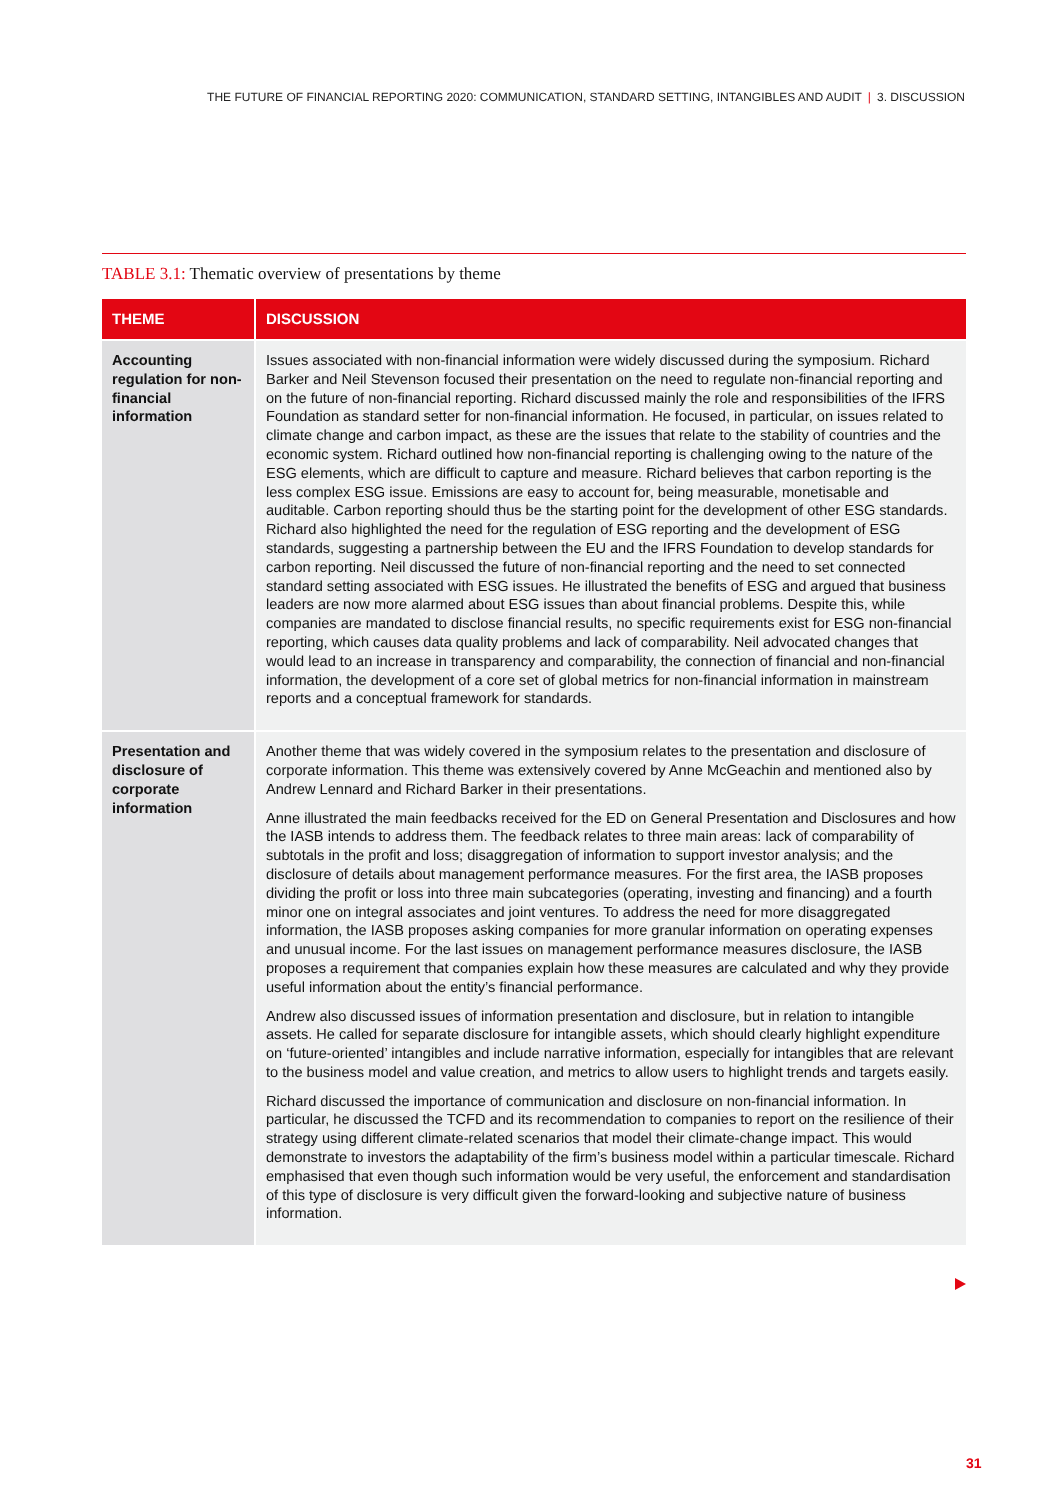THE FUTURE OF FINANCIAL REPORTING 2020: COMMUNICATION, STANDARD SETTING, INTANGIBLES AND AUDIT | 3. DISCUSSION
TABLE 3.1: Thematic overview of presentations by theme
| THEME | DISCUSSION |
| --- | --- |
| Accounting regulation for non-financial information | Issues associated with non-financial information were widely discussed during the symposium. Richard Barker and Neil Stevenson focused their presentation on the need to regulate non-financial reporting and on the future of non-financial reporting. Richard discussed mainly the role and responsibilities of the IFRS Foundation as standard setter for non-financial information. He focused, in particular, on issues related to climate change and carbon impact, as these are the issues that relate to the stability of countries and the economic system. Richard outlined how non-financial reporting is challenging owing to the nature of the ESG elements, which are difficult to capture and measure. Richard believes that carbon reporting is the less complex ESG issue. Emissions are easy to account for, being measurable, monetisable and auditable. Carbon reporting should thus be the starting point for the development of other ESG standards. Richard also highlighted the need for the regulation of ESG reporting and the development of ESG standards, suggesting a partnership between the EU and the IFRS Foundation to develop standards for carbon reporting. Neil discussed the future of non-financial reporting and the need to set connected standard setting associated with ESG issues. He illustrated the benefits of ESG and argued that business leaders are now more alarmed about ESG issues than about financial problems. Despite this, while companies are mandated to disclose financial results, no specific requirements exist for ESG non-financial reporting, which causes data quality problems and lack of comparability. Neil advocated changes that would lead to an increase in transparency and comparability, the connection of financial and non-financial information, the development of a core set of global metrics for non-financial information in mainstream reports and a conceptual framework for standards. |
| Presentation and disclosure of corporate information | Another theme that was widely covered in the symposium relates to the presentation and disclosure of corporate information. This theme was extensively covered by Anne McGeachin and mentioned also by Andrew Lennard and Richard Barker in their presentations. Anne illustrated the main feedbacks received for the ED on General Presentation and Disclosures and how the IASB intends to address them. The feedback relates to three main areas: lack of comparability of subtotals in the profit and loss; disaggregation of information to support investor analysis; and the disclosure of details about management performance measures. For the first area, the IASB proposes dividing the profit or loss into three main subcategories (operating, investing and financing) and a fourth minor one on integral associates and joint ventures. To address the need for more disaggregated information, the IASB proposes asking companies for more granular information on operating expenses and unusual income. For the last issues on management performance measures disclosure, the IASB proposes a requirement that companies explain how these measures are calculated and why they provide useful information about the entity’s financial performance. Andrew also discussed issues of information presentation and disclosure, but in relation to intangible assets. He called for separate disclosure for intangible assets, which should clearly highlight expenditure on ‘future-oriented’ intangibles and include narrative information, especially for intangibles that are relevant to the business model and value creation, and metrics to allow users to highlight trends and targets easily. Richard discussed the importance of communication and disclosure on non-financial information. In particular, he discussed the TCFD and its recommendation to companies to report on the resilience of their strategy using different climate-related scenarios that model their climate-change impact. This would demonstrate to investors the adaptability of the firm’s business model within a particular timescale. Richard emphasised that even though such information would be very useful, the enforcement and standardisation of this type of disclosure is very difficult given the forward-looking and subjective nature of business information. |
31